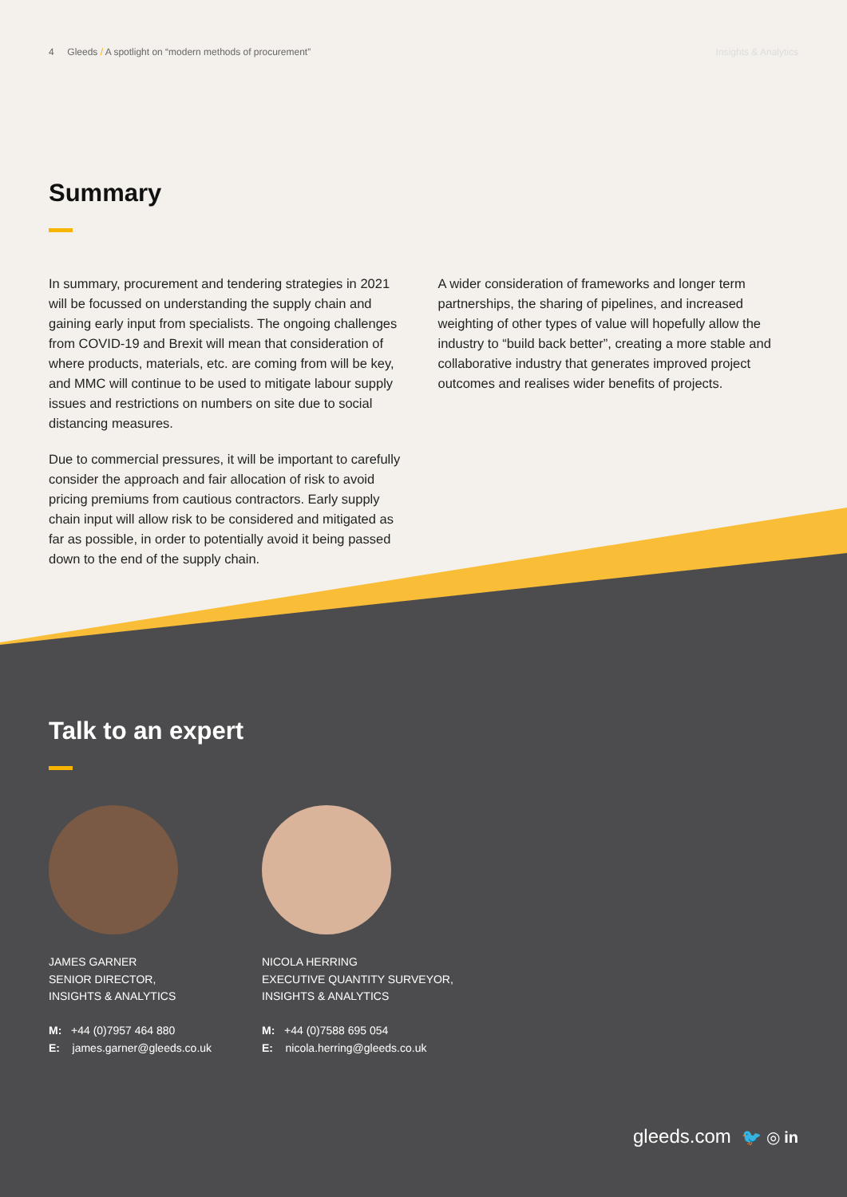4 Gleeds / A spotlight on “modern methods of procurement” Insights & Analytics
Summary
In summary, procurement and tendering strategies in 2021 will be focussed on understanding the supply chain and gaining early input from specialists. The ongoing challenges from COVID-19 and Brexit will mean that consideration of where products, materials, etc. are coming from will be key, and MMC will continue to be used to mitigate labour supply issues and restrictions on numbers on site due to social distancing measures.
Due to commercial pressures, it will be important to carefully consider the approach and fair allocation of risk to avoid pricing premiums from cautious contractors. Early supply chain input will allow risk to be considered and mitigated as far as possible, in order to potentially avoid it being passed down to the end of the supply chain.
A wider consideration of frameworks and longer term partnerships, the sharing of pipelines, and increased weighting of other types of value will hopefully allow the industry to “build back better”, creating a more stable and collaborative industry that generates improved project outcomes and realises wider benefits of projects.
Talk to an expert
JAMES GARNER
SENIOR DIRECTOR,
INSIGHTS & ANALYTICS
M: +44 (0)7957 464 880
E: james.garner@gleeds.co.uk
NICOLA HERRING
EXECUTIVE QUANTITY SURVEYOR,
INSIGHTS & ANALYTICS
M: +44 (0)7588 695 054
E: nicola.herring@gleeds.co.uk
gleeds.com 🐦 ◎ in